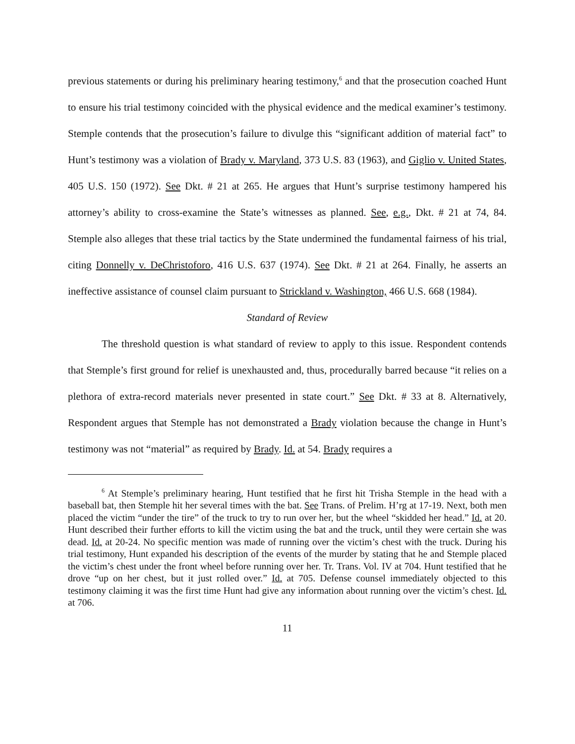previous statements or during his preliminary hearing testimony,<sup>6</sup> and that the prosecution coached Hunt to ensure his trial testimony coincided with the physical evidence and the medical examiner’s testimony. Stemple contends that the prosecution’s failure to divulge this “significant addition of material fact” to Hunt’s testimony was a violation of Brady v. Maryland, 373 U.S. 83 (1963), and Giglio v. United States, 405 U.S. 150 (1972). See Dkt. # 21 at 265. He argues that Hunt’s surprise testimony hampered his attorney’s ability to cross-examine the State’s witnesses as planned. See, e.g., Dkt. # 21 at 74, 84. Stemple also alleges that these trial tactics by the State undermined the fundamental fairness of his trial, citing Donnelly v. DeChristoforo, 416 U.S. 637 (1974). See Dkt. # 21 at 264. Finally, he asserts an ineffective assistance of counsel claim pursuant to Strickland v. Washington, 466 U.S. 668 (1984).
Standard of Review
The threshold question is what standard of review to apply to this issue. Respondent contends that Stemple’s first ground for relief is unexhausted and, thus, procedurally barred because “it relies on a plethora of extra-record materials never presented in state court.” See Dkt. # 33 at 8. Alternatively, Respondent argues that Stemple has not demonstrated a Brady violation because the change in Hunt’s testimony was not “material” as required by Brady. Id. at 54. Brady requires a
<sup>6</sup> At Stemple’s preliminary hearing, Hunt testified that he first hit Trisha Stemple in the head with a baseball bat, then Stemple hit her several times with the bat. See Trans. of Prelim. H’rg at 17-19. Next, both men placed the victim “under the tire” of the truck to try to run over her, but the wheel “skidded her head.” Id. at 20. Hunt described their further efforts to kill the victim using the bat and the truck, until they were certain she was dead. Id. at 20-24. No specific mention was made of running over the victim’s chest with the truck. During his trial testimony, Hunt expanded his description of the events of the murder by stating that he and Stemple placed the victim’s chest under the front wheel before running over her. Tr. Trans. Vol. IV at 704. Hunt testified that he drove “up on her chest, but it just rolled over.” Id. at 705. Defense counsel immediately objected to this testimony claiming it was the first time Hunt had give any information about running over the victim’s chest. Id. at 706.
11